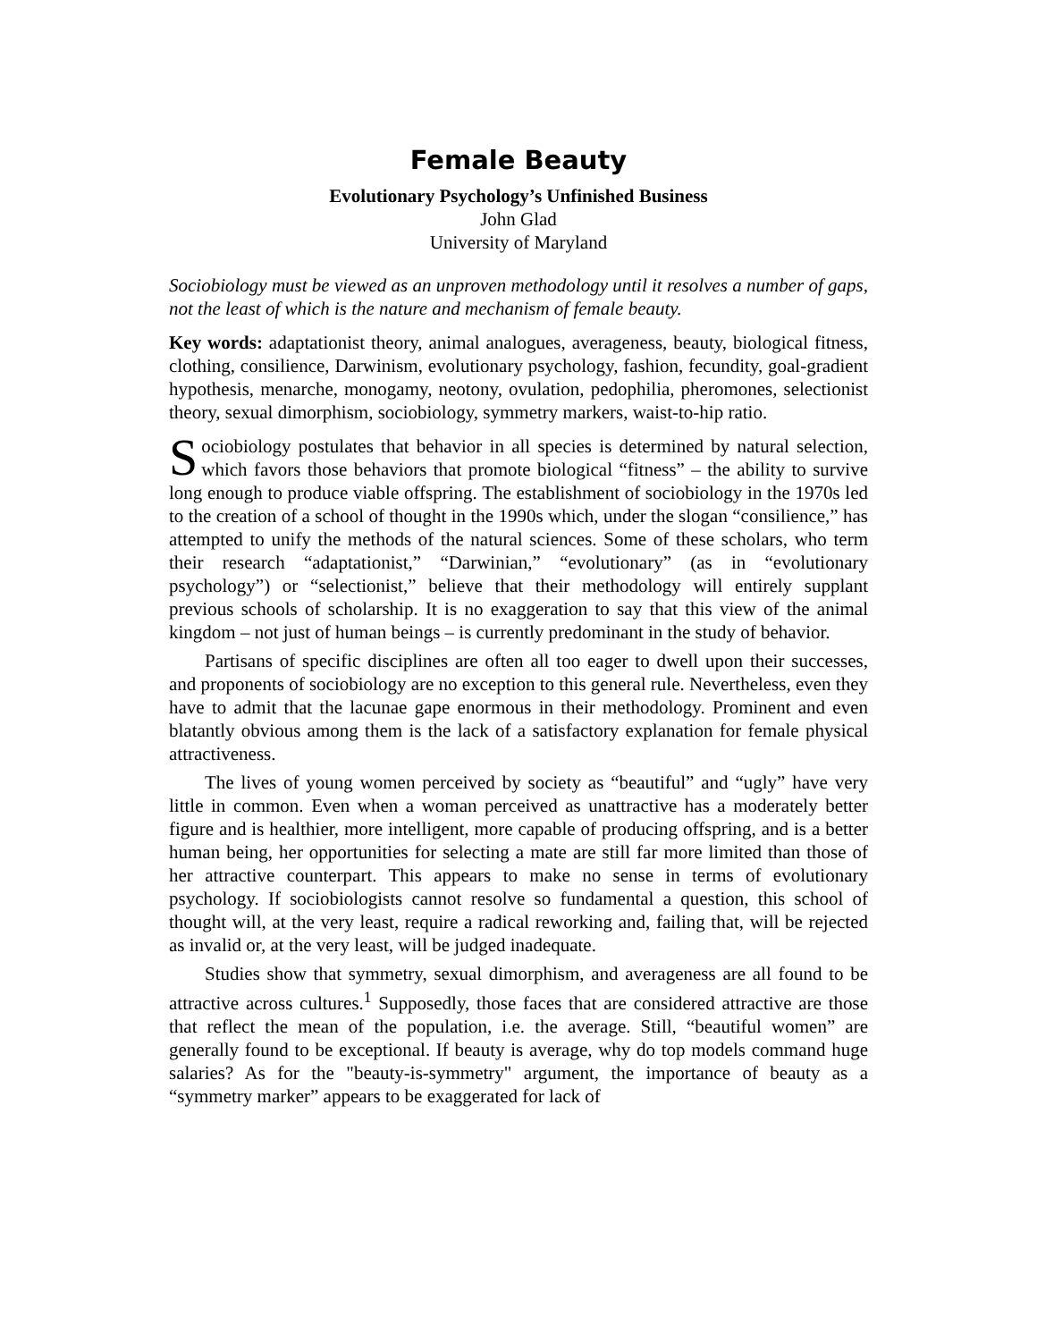Female Beauty
Evolutionary Psychology’s Unfinished Business
John Glad
University of Maryland
Sociobiology must be viewed as an unproven methodology until it resolves a number of gaps, not the least of which is the nature and mechanism of female beauty.
Key words: adaptationist theory, animal analogues, averageness, beauty, biological fitness, clothing, consilience, Darwinism, evolutionary psychology, fashion, fecundity, goal-gradient hypothesis, menarche, monogamy, neotony, ovulation, pedophilia, pheromones, selectionist theory, sexual dimorphism, sociobiology, symmetry markers, waist-to-hip ratio.
Sociobiology postulates that behavior in all species is determined by natural selection, which favors those behaviors that promote biological “fitness” – the ability to survive long enough to produce viable offspring. The establishment of sociobiology in the 1970s led to the creation of a school of thought in the 1990s which, under the slogan “consilience,” has attempted to unify the methods of the natural sciences. Some of these scholars, who term their research “adaptationist,” “Darwinian,” “evolutionary” (as in “evolutionary psychology”) or “selectionist,” believe that their methodology will entirely supplant previous schools of scholarship. It is no exaggeration to say that this view of the animal kingdom – not just of human beings – is currently predominant in the study of behavior.
Partisans of specific disciplines are often all too eager to dwell upon their successes, and proponents of sociobiology are no exception to this general rule. Nevertheless, even they have to admit that the lacunae gape enormous in their methodology. Prominent and even blatantly obvious among them is the lack of a satisfactory explanation for female physical attractiveness.
The lives of young women perceived by society as “beautiful” and “ugly” have very little in common. Even when a woman perceived as unattractive has a moderately better figure and is healthier, more intelligent, more capable of producing offspring, and is a better human being, her opportunities for selecting a mate are still far more limited than those of her attractive counterpart. This appears to make no sense in terms of evolutionary psychology. If sociobiologists cannot resolve so fundamental a question, this school of thought will, at the very least, require a radical reworking and, failing that, will be rejected as invalid or, at the very least, will be judged inadequate.
Studies show that symmetry, sexual dimorphism, and averageness are all found to be attractive across cultures.<sup>1</sup> Supposedly, those faces that are considered attractive are those that reflect the mean of the population, i.e. the average. Still, “beautiful women” are generally found to be exceptional. If beauty is average, why do top models command huge salaries? As for the "beauty-is-symmetry" argument, the importance of beauty as a “symmetry marker” appears to be exaggerated for lack of